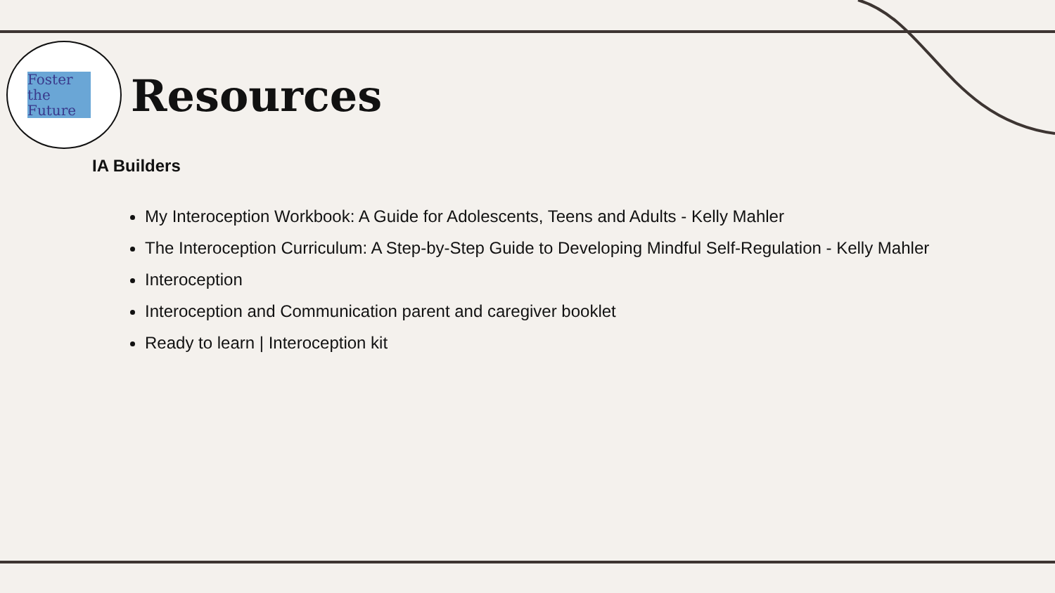Foster the Future
Resources
IA Builders
My Interoception Workbook: A Guide for Adolescents, Teens and Adults - Kelly Mahler
The Interoception Curriculum: A Step-by-Step Guide to Developing Mindful Self-Regulation - Kelly Mahler
Interoception
Interoception and Communication parent and caregiver booklet
Ready to learn | Interoception kit